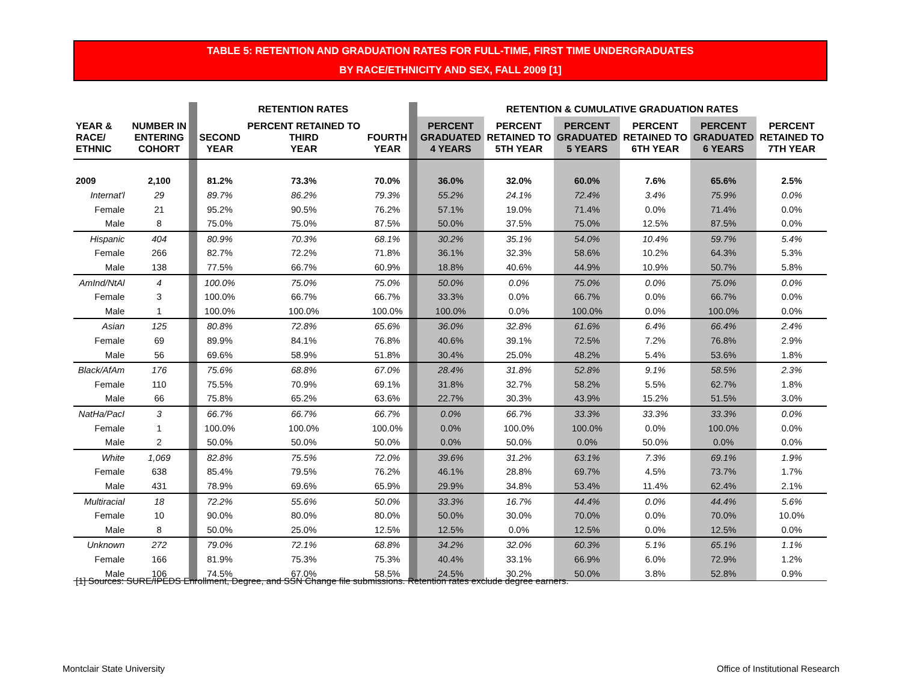TABLE 5: RETENTION AND GRADUATION RATES FOR FULL-TIME, FIRST TIME UNDERGRADUATES
BY RACE/ETHNICITY AND SEX, FALL 2009 [1]
| | | | RETENTION RATES | | | | RETENTION & CUMULATIVE GRADUATION RATES | | | | | |
| YEAR & RACE/ ETHNIC | NUMBER IN ENTERING COHORT | | SECOND YEAR | PERCENT RETAINED TO THIRD YEAR | FOURTH YEAR | | PERCENT GRADUATED 4 YEARS | PERCENT RETAINED TO 5TH YEAR | PERCENT GRADUATED 5 YEARS | PERCENT RETAINED TO 6TH YEAR | PERCENT GRADUATED 6 YEARS | PERCENT RETAINED TO 7TH YEAR |
| 2009 | 2,100 | | 81.2% | 73.3% | 70.0% | | 36.0% | 32.0% | 60.0% | 7.6% | 65.6% | 2.5% |
| Internat'l | 29 | | 89.7% | 86.2% | 79.3% | | 55.2% | 24.1% | 72.4% | 3.4% | 75.9% | 0.0% |
| Female | 21 | | 95.2% | 90.5% | 76.2% | | 57.1% | 19.0% | 71.4% | 0.0% | 71.4% | 0.0% |
| Male | 8 | | 75.0% | 75.0% | 87.5% | | 50.0% | 37.5% | 75.0% | 12.5% | 87.5% | 0.0% |
| Hispanic | 404 | | 80.9% | 70.3% | 68.1% | | 30.2% | 35.1% | 54.0% | 10.4% | 59.7% | 5.4% |
| Female | 266 | | 82.7% | 72.2% | 71.8% | | 36.1% | 32.3% | 58.6% | 10.2% | 64.3% | 5.3% |
| Male | 138 | | 77.5% | 66.7% | 60.9% | | 18.8% | 40.6% | 44.9% | 10.9% | 50.7% | 5.8% |
| AmInd/NtAl | 4 | | 100.0% | 75.0% | 75.0% | | 50.0% | 0.0% | 75.0% | 0.0% | 75.0% | 0.0% |
| Female | 3 | | 100.0% | 66.7% | 66.7% | | 33.3% | 0.0% | 66.7% | 0.0% | 66.7% | 0.0% |
| Male | 1 | | 100.0% | 100.0% | 100.0% | | 100.0% | 0.0% | 100.0% | 0.0% | 100.0% | 0.0% |
| Asian | 125 | | 80.8% | 72.8% | 65.6% | | 36.0% | 32.8% | 61.6% | 6.4% | 66.4% | 2.4% |
| Female | 69 | | 89.9% | 84.1% | 76.8% | | 40.6% | 39.1% | 72.5% | 7.2% | 76.8% | 2.9% |
| Male | 56 | | 69.6% | 58.9% | 51.8% | | 30.4% | 25.0% | 48.2% | 5.4% | 53.6% | 1.8% |
| Black/AfAm | 176 | | 75.6% | 68.8% | 67.0% | | 28.4% | 31.8% | 52.8% | 9.1% | 58.5% | 2.3% |
| Female | 110 | | 75.5% | 70.9% | 69.1% | | 31.8% | 32.7% | 58.2% | 5.5% | 62.7% | 1.8% |
| Male | 66 | | 75.8% | 65.2% | 63.6% | | 22.7% | 30.3% | 43.9% | 15.2% | 51.5% | 3.0% |
| NatHa/PacI | 3 | | 66.7% | 66.7% | 66.7% | | 0.0% | 66.7% | 33.3% | 33.3% | 33.3% | 0.0% |
| Female | 1 | | 100.0% | 100.0% | 100.0% | | 0.0% | 100.0% | 100.0% | 0.0% | 100.0% | 0.0% |
| Male | 2 | | 50.0% | 50.0% | 50.0% | | 0.0% | 50.0% | 0.0% | 50.0% | 0.0% | 0.0% |
| White | 1,069 | | 82.8% | 75.5% | 72.0% | | 39.6% | 31.2% | 63.1% | 7.3% | 69.1% | 1.9% |
| Female | 638 | | 85.4% | 79.5% | 76.2% | | 46.1% | 28.8% | 69.7% | 4.5% | 73.7% | 1.7% |
| Male | 431 | | 78.9% | 69.6% | 65.9% | | 29.9% | 34.8% | 53.4% | 11.4% | 62.4% | 2.1% |
| Multiracial | 18 | | 72.2% | 55.6% | 50.0% | | 33.3% | 16.7% | 44.4% | 0.0% | 44.4% | 5.6% |
| Female | 10 | | 90.0% | 80.0% | 80.0% | | 50.0% | 30.0% | 70.0% | 0.0% | 70.0% | 10.0% |
| Male | 8 | | 50.0% | 25.0% | 12.5% | | 12.5% | 0.0% | 12.5% | 0.0% | 12.5% | 0.0% |
| Unknown | 272 | | 79.0% | 72.1% | 68.8% | | 34.2% | 32.0% | 60.3% | 5.1% | 65.1% | 1.1% |
| Female | 166 | | 81.9% | 75.3% | 75.3% | | 40.4% | 33.1% | 66.9% | 6.0% | 72.9% | 1.2% |
| Male | 106 | | 74.5% | 67.0% | 58.5% | | 24.5% | 30.2% | 50.0% | 3.8% | 52.8% | 0.9% |
[1] Sources: SURE/IPEDS Enrollment, Degree, and SSN Change file submissions. Retention rates exclude degree earners.
Montclair State University
Office of Institutional Research